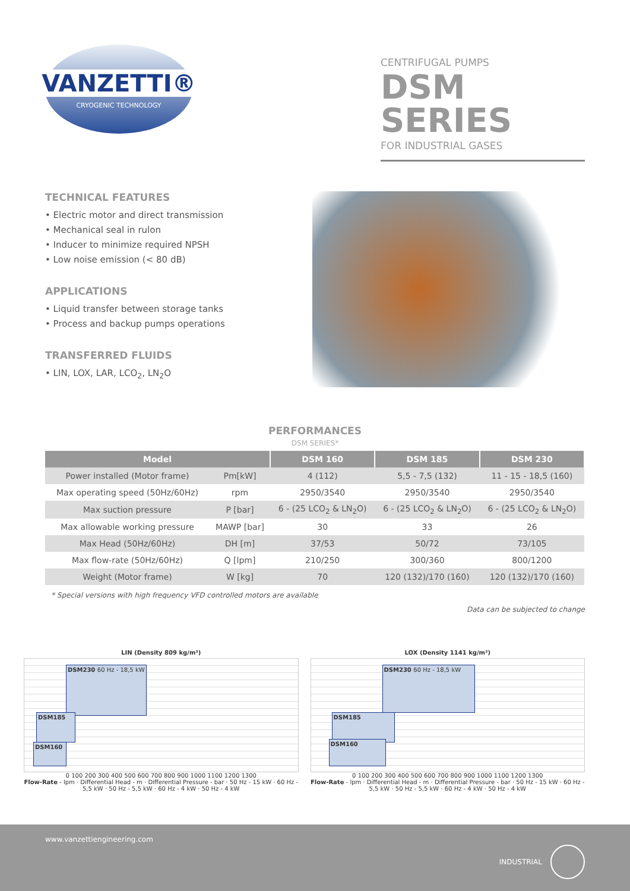VANZETTI®
CRYOGENIC TECHNOLOGY
CENTRIFUGAL PUMPS
DSM SERIES
FOR INDUSTRIAL GASES
TECHNICAL FEATURES
• Electric motor and direct transmission
• Mechanical seal in rulon
• Inducer to minimize required NPSH
• Low noise emission (< 80 dB)
APPLICATIONS
• Liquid transfer between storage tanks
• Process and backup pumps operations
TRANSFERRED FLUIDS
• LIN, LOX, LAR, LCO<sub>2</sub>, LN<sub>2</sub>O
PERFORMANCES
DSM SERIES*
| Model | | DSM 160 | DSM 185 | DSM 230 |
| --- | --- | --- | --- | --- |
| Power installed (Motor frame) | Pm[kW] | 4 (112) | 5,5 - 7,5 (132) | 11 - 15 - 18,5 (160) |
| Max operating speed (50Hz/60Hz) | rpm | 2950/3540 | 2950/3540 | 2950/3540 |
| Max suction pressure | P [bar] | 6 - (25 LCO<sub>2</sub> & LN<sub>2</sub>O) | 6 - (25 LCO<sub>2</sub> & LN<sub>2</sub>O) | 6 - (25 LCO<sub>2</sub> & LN<sub>2</sub>O) |
| Max allowable working pressure | MAWP [bar] | 30 | 33 | 26 |
| Max Head (50Hz/60Hz) | DH [m] | 37/53 | 50/72 | 73/105 |
| Max flow-rate (50Hz/60Hz) | Q [lpm] | 210/250 | 300/360 | 800/1200 |
| Weight (Motor frame) | W [kg] | 70 | 120 (132)/170 (160) | 120 (132)/170 (160) |
* Special versions with high frequency VFD controlled motors are available
Data can be subjected to change
LIN (Density 809 kg/m³)
DSM230 60 Hz - 18,5 kW
DSM185
DSM160
0 100 200 300 400 500 600 700 800 900 1000 1100 1200 1300
Flow-Rate - lpm · Differential Head - m · Differential Pressure - bar · 50 Hz - 15 kW · 60 Hz - 5,5 kW · 50 Hz - 5,5 kW · 60 Hz - 4 kW · 50 Hz - 4 kW
LOX (Density 1141 kg/m³)
DSM230 60 Hz - 18,5 kW
DSM185
DSM160
0 100 200 300 400 500 600 700 800 900 1000 1100 1200 1300
Flow-Rate - lpm · Differential Head - m · Differential Pressure - bar · 50 Hz - 15 kW · 60 Hz - 5,5 kW · 50 Hz - 5,5 kW · 60 Hz - 4 kW · 50 Hz - 4 kW
www.vanzettiengineering.com
INDUSTRIAL